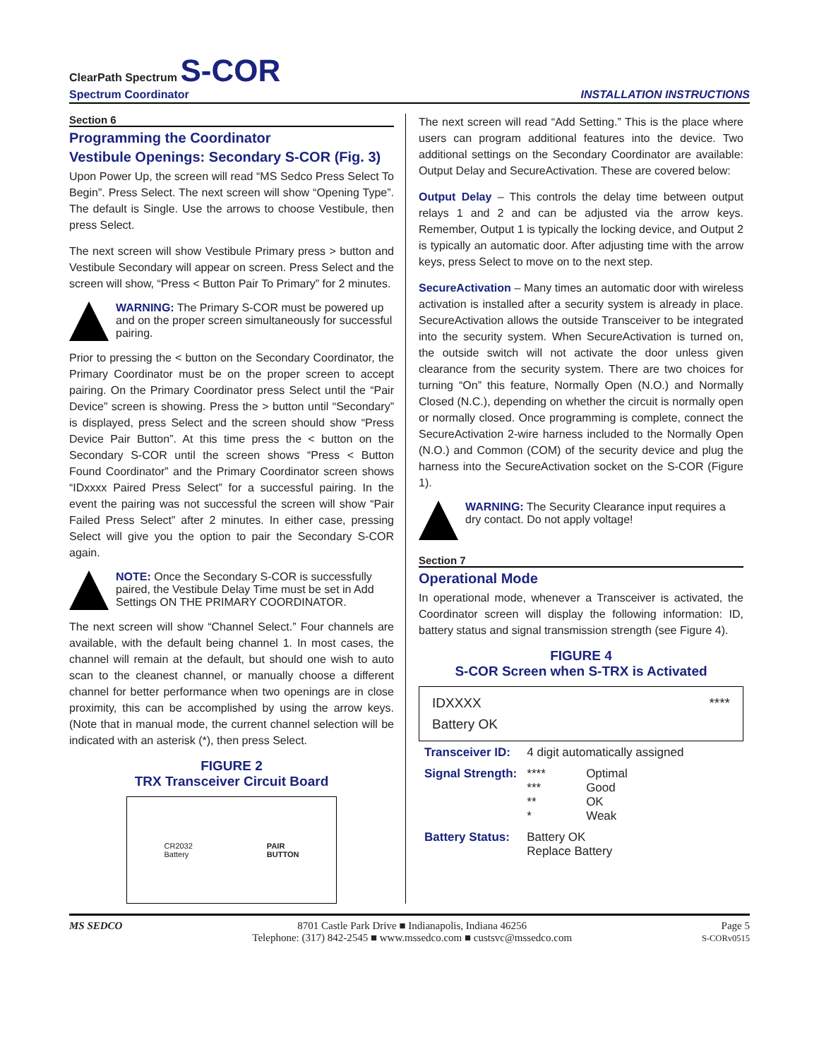ClearPath Spectrum S-COR
Spectrum Coordinator
INSTALLATION INSTRUCTIONS
Section 6
Programming the Coordinator
Vestibule Openings: Secondary S-COR (Fig. 3)
Upon Power Up, the screen will read “MS Sedco Press Select To Begin”. Press Select. The next screen will show “Opening Type”. The default is Single. Use the arrows to choose Vestibule, then press Select.
The next screen will show Vestibule Primary press > button and Vestibule Secondary will appear on screen. Press Select and the screen will show, “Press < Button Pair To Primary” for 2 minutes.
WARNING: The Primary S-COR must be powered up and on the proper screen simultaneously for successful pairing.
Prior to pressing the < button on the Secondary Coordinator, the Primary Coordinator must be on the proper screen to accept pairing. On the Primary Coordinator press Select until the “Pair Device” screen is showing. Press the > button until “Secondary” is displayed, press Select and the screen should show “Press Device Pair Button”. At this time press the < button on the Secondary S-COR until the screen shows “Press < Button Found Coordinator” and the Primary Coordinator screen shows “IDxxxx Paired Press Select” for a successful pairing. In the event the pairing was not successful the screen will show “Pair Failed Press Select” after 2 minutes. In either case, pressing Select will give you the option to pair the Secondary S-COR again.
NOTE: Once the Secondary S-COR is successfully paired, the Vestibule Delay Time must be set in Add Settings ON THE PRIMARY COORDINATOR.
The next screen will show “Channel Select.” Four channels are available, with the default being channel 1. In most cases, the channel will remain at the default, but should one wish to auto scan to the cleanest channel, or manually choose a different channel for better performance when two openings are in close proximity, this can be accomplished by using the arrow keys. (Note that in manual mode, the current channel selection will be indicated with an asterisk (*), then press Select.
FIGURE 2
TRX Transceiver Circuit Board
CR2032
Battery
PAIR
BUTTON
The next screen will read “Add Setting.” This is the place where users can program additional features into the device. Two additional settings on the Secondary Coordinator are available: Output Delay and SecureActivation. These are covered below:
Output Delay – This controls the delay time between output relays 1 and 2 and can be adjusted via the arrow keys. Remember, Output 1 is typically the locking device, and Output 2 is typically an automatic door. After adjusting time with the arrow keys, press Select to move on to the next step.
SecureActivation – Many times an automatic door with wireless activation is installed after a security system is already in place. SecureActivation allows the outside Transceiver to be integrated into the security system. When SecureActivation is turned on, the outside switch will not activate the door unless given clearance from the security system. There are two choices for turning “On” this feature, Normally Open (N.O.) and Normally Closed (N.C.), depending on whether the circuit is normally open or normally closed. Once programming is complete, connect the SecureActivation 2-wire harness included to the Normally Open (N.O.) and Common (COM) of the security device and plug the harness into the SecureActivation socket on the S-COR (Figure 1).
WARNING: The Security Clearance input requires a dry contact. Do not apply voltage!
Section 7
Operational Mode
In operational mode, whenever a Transceiver is activated, the Coordinator screen will display the following information: ID, battery status and signal transmission strength (see Figure 4).
FIGURE 4
S-COR Screen when S-TRX is Activated
IDXXXX ****
Battery OK
| Transceiver ID: | 4 digit automatically assigned | |
| Signal Strength: | **** *** ** * | Optimal Good OK Weak |
| Battery Status: | Battery OK Replace Battery | |
MS SEDCO 8701 Castle Park Drive ■ Indianapolis, Indiana 46256
Telephone: (317) 842-2545 ■ www.mssedco.com ■ custsvc@mssedco.com
Page 5
S-CORv0515